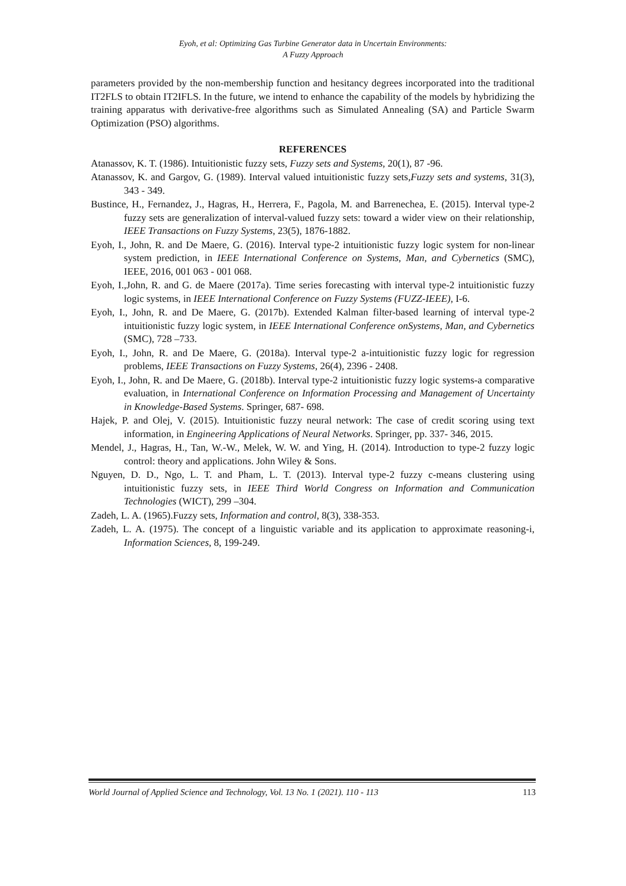Eyoh, et al: Optimizing Gas Turbine Generator data in Uncertain Environments:
A Fuzzy Approach
parameters provided by the non-membership function and hesitancy degrees incorporated into the traditional IT2FLS to obtain IT2IFLS. In the future, we intend to enhance the capability of the models by hybridizing the training apparatus with derivative-free algorithms such as Simulated Annealing (SA) and Particle Swarm Optimization (PSO) algorithms.
REFERENCES
Atanassov, K. T. (1986). Intuitionistic fuzzy sets, Fuzzy sets and Systems, 20(1), 87 -96.
Atanassov, K. and Gargov, G. (1989). Interval valued intuitionistic fuzzy sets,Fuzzy sets and systems, 31(3), 343 - 349.
Bustince, H., Fernandez, J., Hagras, H., Herrera, F., Pagola, M. and Barrenechea, E. (2015). Interval type-2 fuzzy sets are generalization of interval-valued fuzzy sets: toward a wider view on their relationship, IEEE Transactions on Fuzzy Systems, 23(5), 1876-1882.
Eyoh, I., John, R. and De Maere, G. (2016). Interval type-2 intuitionistic fuzzy logic system for non-linear system prediction, in IEEE International Conference on Systems, Man, and Cybernetics (SMC), IEEE, 2016, 001 063 - 001 068.
Eyoh, I.,John, R. and G. de Maere (2017a). Time series forecasting with interval type-2 intuitionistic fuzzy logic systems, in IEEE International Conference on Fuzzy Systems (FUZZ-IEEE), I-6.
Eyoh, I., John, R. and De Maere, G. (2017b). Extended Kalman filter-based learning of interval type-2 intuitionistic fuzzy logic system, in IEEE International Conference onSystems, Man, and Cybernetics (SMC), 728 –733.
Eyoh, I., John, R. and De Maere, G. (2018a). Interval type-2 a-intuitionistic fuzzy logic for regression problems, IEEE Transactions on Fuzzy Systems, 26(4), 2396 - 2408.
Eyoh, I., John, R. and De Maere, G. (2018b). Interval type-2 intuitionistic fuzzy logic systems-a comparative evaluation, in International Conference on Information Processing and Management of Uncertainty in Knowledge-Based Systems. Springer, 687- 698.
Hajek, P. and Olej, V. (2015). Intuitionistic fuzzy neural network: The case of credit scoring using text information, in Engineering Applications of Neural Networks. Springer, pp. 337- 346, 2015.
Mendel, J., Hagras, H., Tan, W.-W., Melek, W. W. and Ying, H. (2014). Introduction to type-2 fuzzy logic control: theory and applications. John Wiley & Sons.
Nguyen, D. D., Ngo, L. T. and Pham, L. T. (2013). Interval type-2 fuzzy c-means clustering using intuitionistic fuzzy sets, in IEEE Third World Congress on Information and Communication Technologies (WICT), 299 –304.
Zadeh, L. A. (1965).Fuzzy sets, Information and control, 8(3), 338-353.
Zadeh, L. A. (1975). The concept of a linguistic variable and its application to approximate reasoning-i, Information Sciences, 8, 199-249.
World Journal of Applied Science and Technology, Vol. 13 No. 1 (2021). 110 - 113 113